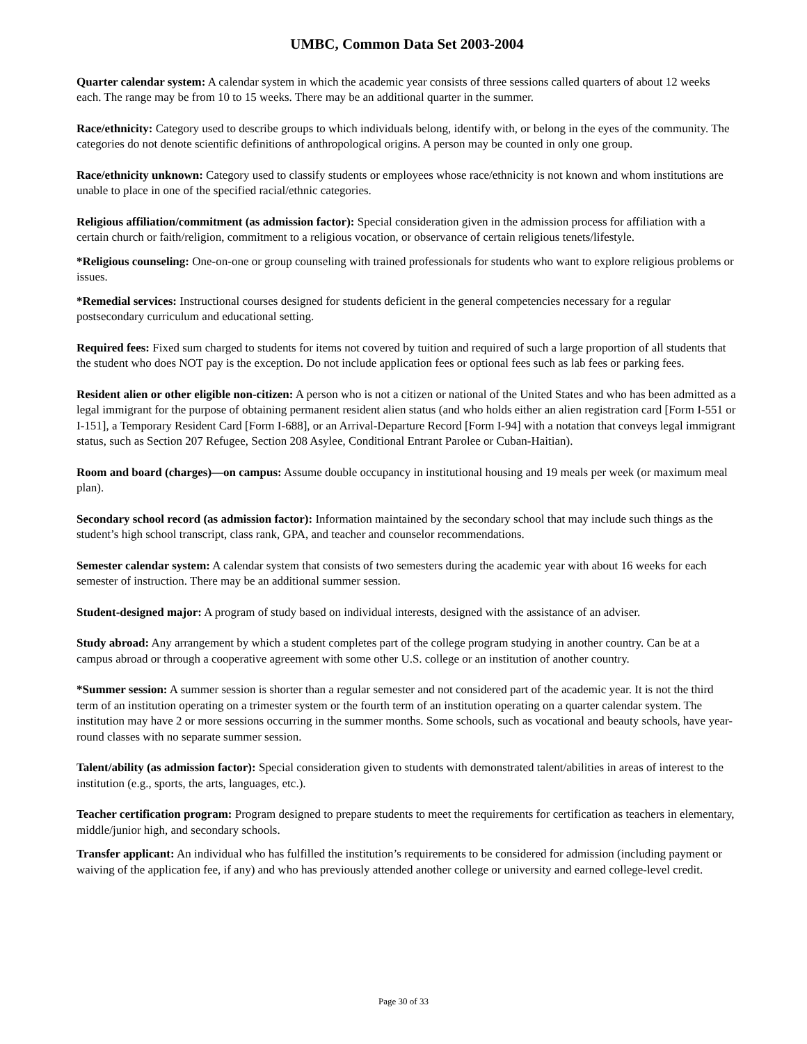UMBC, Common Data Set 2003-2004
Quarter calendar system: A calendar system in which the academic year consists of three sessions called quarters of about 12 weeks each. The range may be from 10 to 15 weeks. There may be an additional quarter in the summer.
Race/ethnicity: Category used to describe groups to which individuals belong, identify with, or belong in the eyes of the community. The categories do not denote scientific definitions of anthropological origins. A person may be counted in only one group.
Race/ethnicity unknown: Category used to classify students or employees whose race/ethnicity is not known and whom institutions are unable to place in one of the specified racial/ethnic categories.
Religious affiliation/commitment (as admission factor): Special consideration given in the admission process for affiliation with a certain church or faith/religion, commitment to a religious vocation, or observance of certain religious tenets/lifestyle.
*Religious counseling: One-on-one or group counseling with trained professionals for students who want to explore religious problems or issues.
*Remedial services: Instructional courses designed for students deficient in the general competencies necessary for a regular postsecondary curriculum and educational setting.
Required fees: Fixed sum charged to students for items not covered by tuition and required of such a large proportion of all students that the student who does NOT pay is the exception. Do not include application fees or optional fees such as lab fees or parking fees.
Resident alien or other eligible non-citizen: A person who is not a citizen or national of the United States and who has been admitted as a legal immigrant for the purpose of obtaining permanent resident alien status (and who holds either an alien registration card [Form I-551 or I-151], a Temporary Resident Card [Form I-688], or an Arrival-Departure Record [Form I-94] with a notation that conveys legal immigrant status, such as Section 207 Refugee, Section 208 Asylee, Conditional Entrant Parolee or Cuban-Haitian).
Room and board (charges)—on campus: Assume double occupancy in institutional housing and 19 meals per week (or maximum meal plan).
Secondary school record (as admission factor): Information maintained by the secondary school that may include such things as the student’s high school transcript, class rank, GPA, and teacher and counselor recommendations.
Semester calendar system: A calendar system that consists of two semesters during the academic year with about 16 weeks for each semester of instruction. There may be an additional summer session.
Student-designed major: A program of study based on individual interests, designed with the assistance of an adviser.
Study abroad: Any arrangement by which a student completes part of the college program studying in another country. Can be at a campus abroad or through a cooperative agreement with some other U.S. college or an institution of another country.
*Summer session: A summer session is shorter than a regular semester and not considered part of the academic year. It is not the third term of an institution operating on a trimester system or the fourth term of an institution operating on a quarter calendar system. The institution may have 2 or more sessions occurring in the summer months. Some schools, such as vocational and beauty schools, have year-round classes with no separate summer session.
Talent/ability (as admission factor): Special consideration given to students with demonstrated talent/abilities in areas of interest to the institution (e.g., sports, the arts, languages, etc.).
Teacher certification program: Program designed to prepare students to meet the requirements for certification as teachers in elementary, middle/junior high, and secondary schools.
Transfer applicant: An individual who has fulfilled the institution’s requirements to be considered for admission (including payment or waiving of the application fee, if any) and who has previously attended another college or university and earned college-level credit.
Page 30 of 33